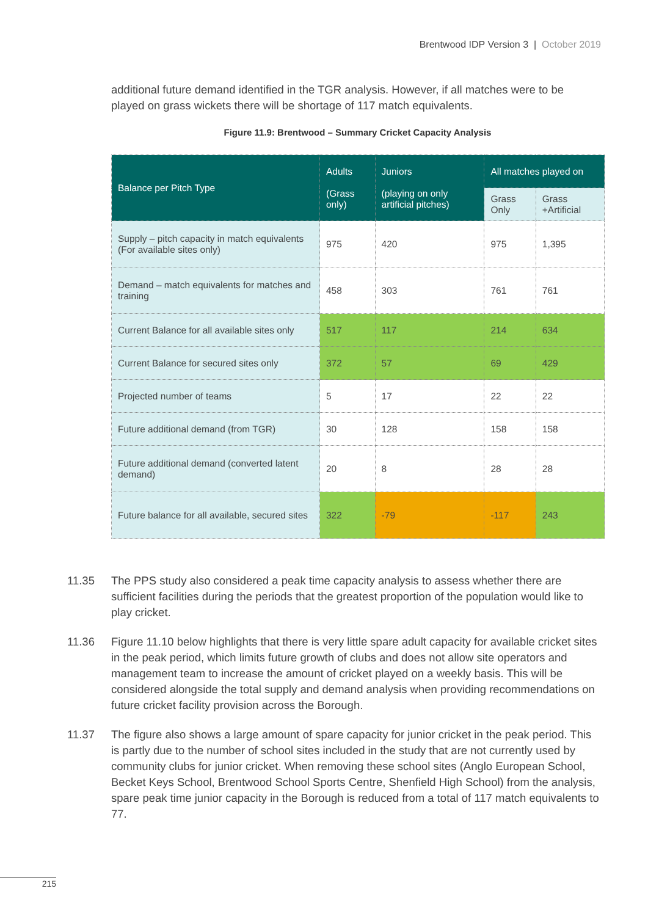Brentwood IDP Version 3 | October 2019
additional future demand identified in the TGR analysis. However, if all matches were to be played on grass wickets there will be shortage of 117 match equivalents.
Figure 11.9: Brentwood – Summary Cricket Capacity Analysis
| Balance per Pitch Type | Adults (Grass only) | Juniors (playing on only artificial pitches) | All matches played on | |
| --- | --- | --- | --- | --- |
| | | | Grass Only | Grass +Artificial |
| Supply – pitch capacity in match equivalents (For available sites only) | 975 | 420 | 975 | 1,395 |
| Demand – match equivalents for matches and training | 458 | 303 | 761 | 761 |
| Current Balance for all available sites only | 517 | 117 | 214 | 634 |
| Current Balance for secured sites only | 372 | 57 | 69 | 429 |
| Projected number of teams | 5 | 17 | 22 | 22 |
| Future additional demand (from TGR) | 30 | 128 | 158 | 158 |
| Future additional demand (converted latent demand) | 20 | 8 | 28 | 28 |
| Future balance for all available, secured sites | 322 | -79 | -117 | 243 |
11.35 The PPS study also considered a peak time capacity analysis to assess whether there are sufficient facilities during the periods that the greatest proportion of the population would like to play cricket.
11.36 Figure 11.10 below highlights that there is very little spare adult capacity for available cricket sites in the peak period, which limits future growth of clubs and does not allow site operators and management team to increase the amount of cricket played on a weekly basis. This will be considered alongside the total supply and demand analysis when providing recommendations on future cricket facility provision across the Borough.
11.37 The figure also shows a large amount of spare capacity for junior cricket in the peak period. This is partly due to the number of school sites included in the study that are not currently used by community clubs for junior cricket. When removing these school sites (Anglo European School, Becket Keys School, Brentwood School Sports Centre, Shenfield High School) from the analysis, spare peak time junior capacity in the Borough is reduced from a total of 117 match equivalents to 77.
215